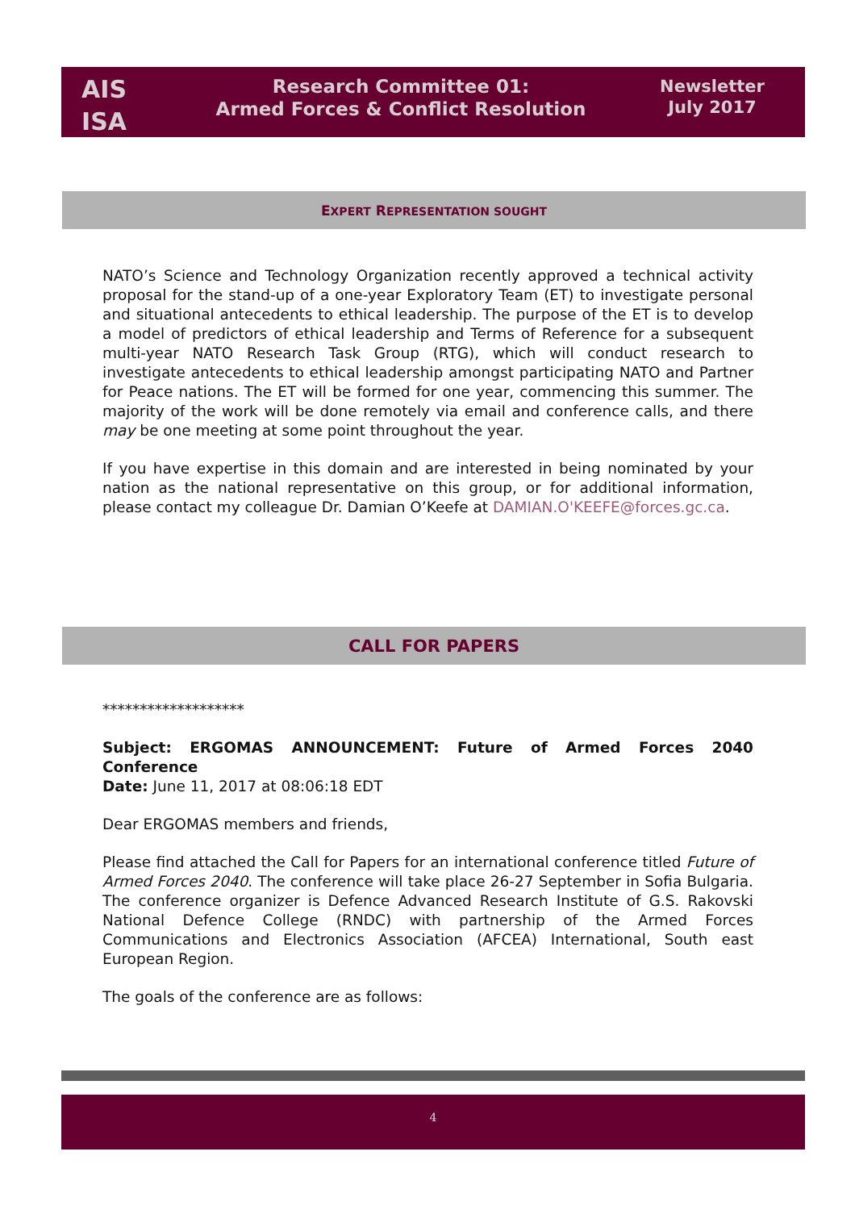AIS
ISA
Research Committee 01:
Armed Forces & Conflict Resolution
Newsletter
July 2017
EXPERT REPRESENTATION SOUGHT
NATO’s Science and Technology Organization recently approved a technical activity proposal for the stand-up of a one-year Exploratory Team (ET) to investigate personal and situational antecedents to ethical leadership. The purpose of the ET is to develop a model of predictors of ethical leadership and Terms of Reference for a subsequent multi-year NATO Research Task Group (RTG), which will conduct research to investigate antecedents to ethical leadership amongst participating NATO and Partner for Peace nations. The ET will be formed for one year, commencing this summer. The majority of the work will be done remotely via email and conference calls, and there may be one meeting at some point throughout the year.
If you have expertise in this domain and are interested in being nominated by your nation as the national representative on this group, or for additional information, please contact my colleague Dr. Damian O’Keefe at DAMIAN.O'KEEFE@forces.gc.ca.
CALL FOR PAPERS
*******************
Subject: ERGOMAS ANNOUNCEMENT: Future of Armed Forces 2040 Conference
Date: June 11, 2017 at 08:06:18 EDT
Dear ERGOMAS members and friends,
Please find attached the Call for Papers for an international conference titled Future of Armed Forces 2040. The conference will take place 26-27 September in Sofia Bulgaria. The conference organizer is Defence Advanced Research Institute of G.S. Rakovski National Defence College (RNDC) with partnership of the Armed Forces Communications and Electronics Association (AFCEA) International, South east European Region.
The goals of the conference are as follows:
4